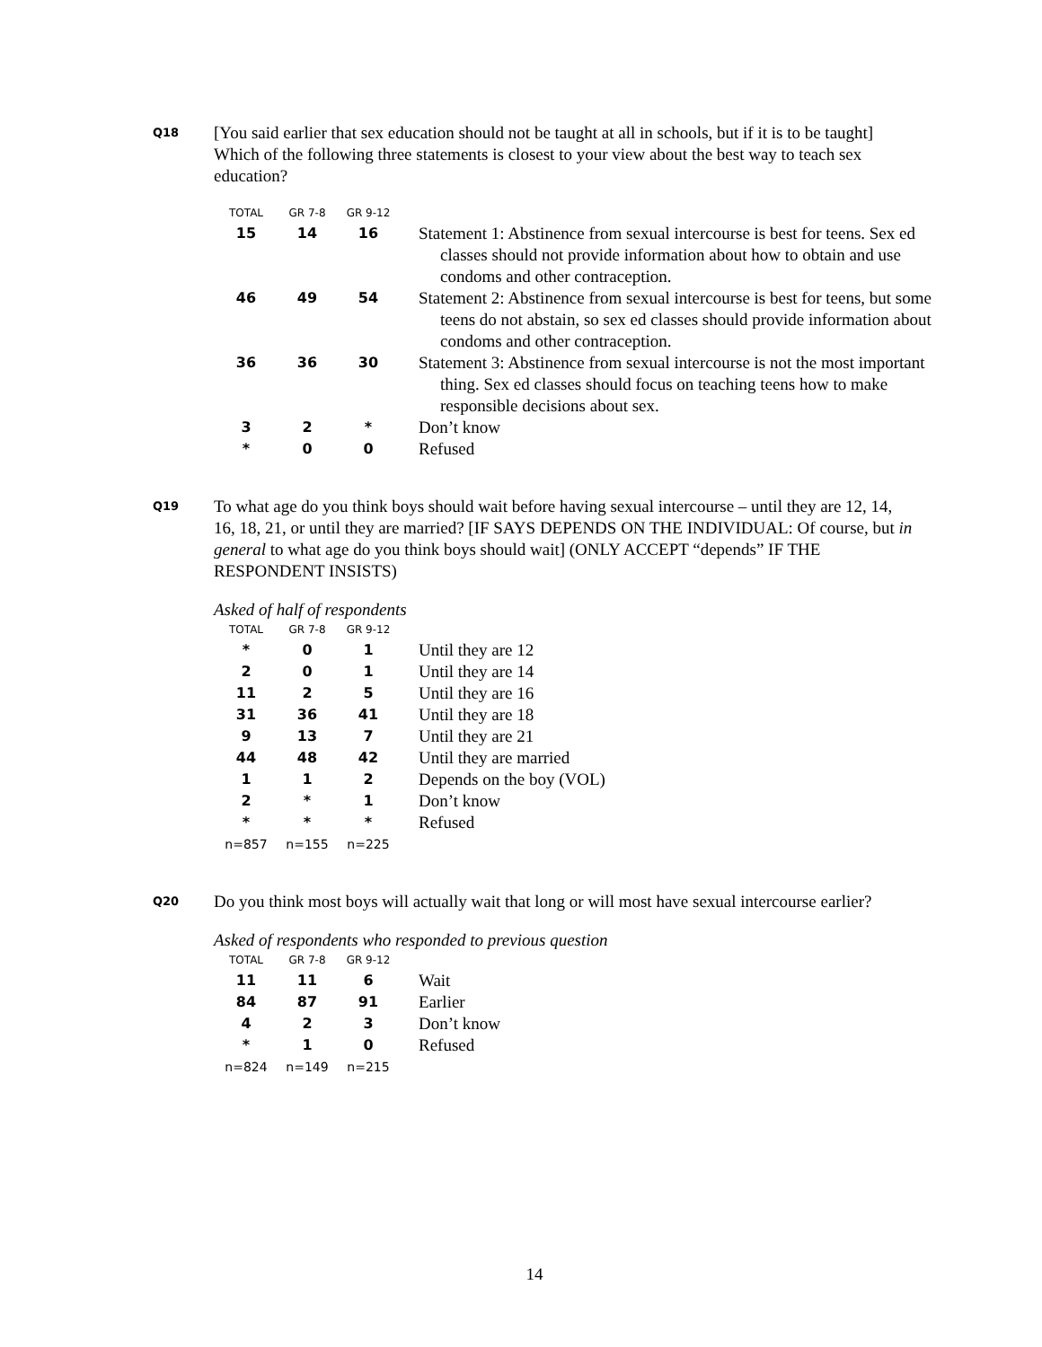Q18
[You said earlier that sex education should not be taught at all in schools, but if it is to be taught] Which of the following three statements is closest to your view about the best way to teach sex education?
| TOTAL | GR 7-8 | GR 9-12 | |
| --- | --- | --- | --- |
| 15 | 14 | 16 | Statement 1: Abstinence from sexual intercourse is best for teens. Sex ed classes should not provide information about how to obtain and use condoms and other contraception. |
| 46 | 49 | 54 | Statement 2: Abstinence from sexual intercourse is best for teens, but some teens do not abstain, so sex ed classes should provide information about condoms and other contraception. |
| 36 | 36 | 30 | Statement 3: Abstinence from sexual intercourse is not the most important thing. Sex ed classes should focus on teaching teens how to make responsible decisions about sex. |
| 3 | 2 | * | Don’t know |
| * | 0 | 0 | Refused |
Q19
To what age do you think boys should wait before having sexual intercourse – until they are 12, 14, 16, 18, 21, or until they are married? [IF SAYS DEPENDS ON THE INDIVIDUAL: Of course, but in general to what age do you think boys should wait] (ONLY ACCEPT “depends” IF THE RESPONDENT INSISTS)
Asked of half of respondents
| TOTAL | GR 7-8 | GR 9-12 | |
| --- | --- | --- | --- |
| * | 0 | 1 | Until they are 12 |
| 2 | 0 | 1 | Until they are 14 |
| 11 | 2 | 5 | Until they are 16 |
| 31 | 36 | 41 | Until they are 18 |
| 9 | 13 | 7 | Until they are 21 |
| 44 | 48 | 42 | Until they are married |
| 1 | 1 | 2 | Depends on the boy (VOL) |
| 2 | * | 1 | Don’t know |
| * | * | * | Refused |
| n=857 | n=155 | n=225 | |
Q20
Do you think most boys will actually wait that long or will most have sexual intercourse earlier?
Asked of respondents who responded to previous question
| TOTAL | GR 7-8 | GR 9-12 | |
| --- | --- | --- | --- |
| 11 | 11 | 6 | Wait |
| 84 | 87 | 91 | Earlier |
| 4 | 2 | 3 | Don’t know |
| * | 1 | 0 | Refused |
| n=824 | n=149 | n=215 | |
14